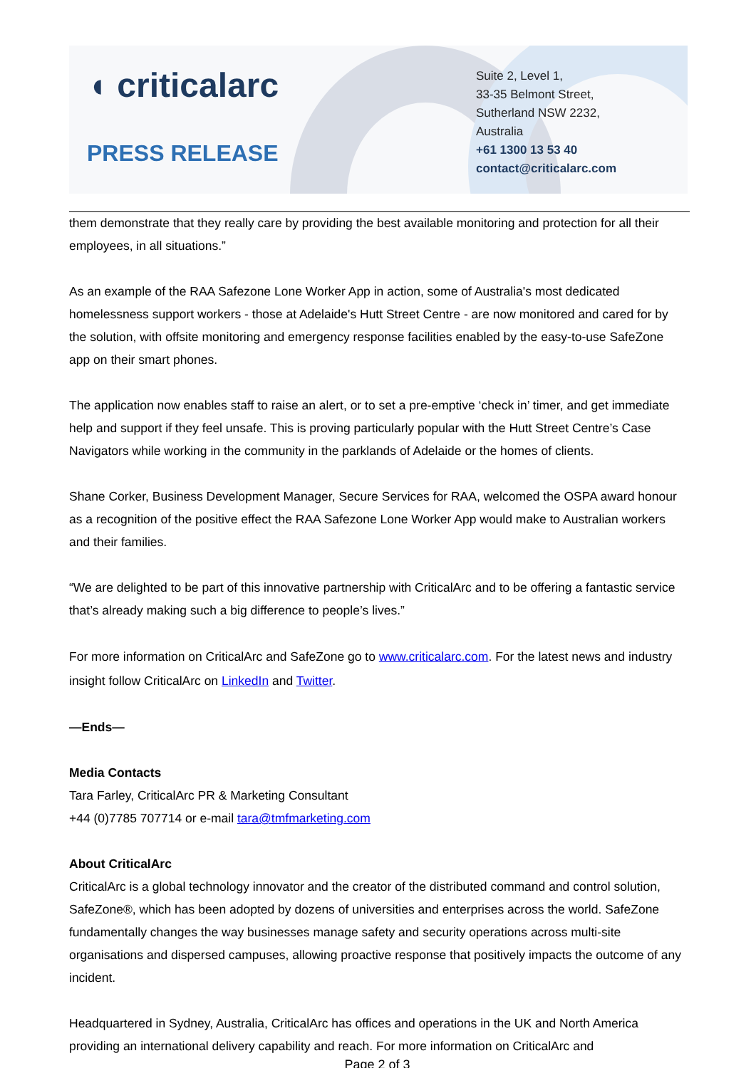◖ criticalarc
PRESS RELEASE
Suite 2, Level 1,
33-35 Belmont Street,
Sutherland NSW 2232,
Australia
+61 1300 13 53 40
contact@criticalarc.com
them demonstrate that they really care by providing the best available monitoring and protection for all their employees, in all situations.”
As an example of the RAA Safezone Lone Worker App in action, some of Australia's most dedicated homelessness support workers - those at Adelaide's Hutt Street Centre - are now monitored and cared for by the solution, with offsite monitoring and emergency response facilities enabled by the easy-to-use SafeZone app on their smart phones.
The application now enables staff to raise an alert, or to set a pre-emptive ‘check in’ timer, and get immediate help and support if they feel unsafe. This is proving particularly popular with the Hutt Street Centre’s Case Navigators while working in the community in the parklands of Adelaide or the homes of clients.
Shane Corker, Business Development Manager, Secure Services for RAA, welcomed the OSPA award honour as a recognition of the positive effect the RAA Safezone Lone Worker App would make to Australian workers and their families.
“We are delighted to be part of this innovative partnership with CriticalArc and to be offering a fantastic service that’s already making such a big difference to people’s lives.”
For more information on CriticalArc and SafeZone go to www.criticalarc.com. For the latest news and industry insight follow CriticalArc on LinkedIn and Twitter.
—Ends—
Media Contacts
Tara Farley, CriticalArc PR & Marketing Consultant
+44 (0)7785 707714 or e-mail tara@tmfmarketing.com
About CriticalArc
CriticalArc is a global technology innovator and the creator of the distributed command and control solution, SafeZone®, which has been adopted by dozens of universities and enterprises across the world. SafeZone fundamentally changes the way businesses manage safety and security operations across multi-site organisations and dispersed campuses, allowing proactive response that positively impacts the outcome of any incident.
Headquartered in Sydney, Australia, CriticalArc has offices and operations in the UK and North America providing an international delivery capability and reach. For more information on CriticalArc and
Page 2 of 3